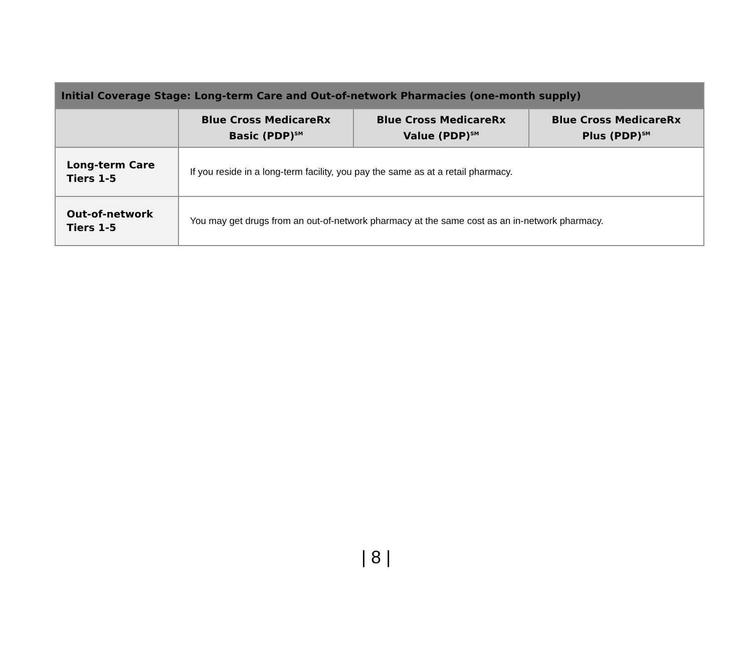| Initial Coverage Stage: Long-term Care and Out-of-network Pharmacies (one-month supply) | | | |
| --- | --- | --- | --- |
| | Blue Cross MedicareRx Basic (PDP)<sup>SM</sup> | Blue Cross MedicareRx Value (PDP)<sup>SM</sup> | Blue Cross MedicareRx Plus (PDP)<sup>SM</sup> |
| Long-term Care Tiers 1-5 | If you reside in a long-term facility, you pay the same as at a retail pharmacy. | | |
| Out-of-network Tiers 1-5 | You may get drugs from an out-of-network pharmacy at the same cost as an in-network pharmacy. | | |
| 8 |